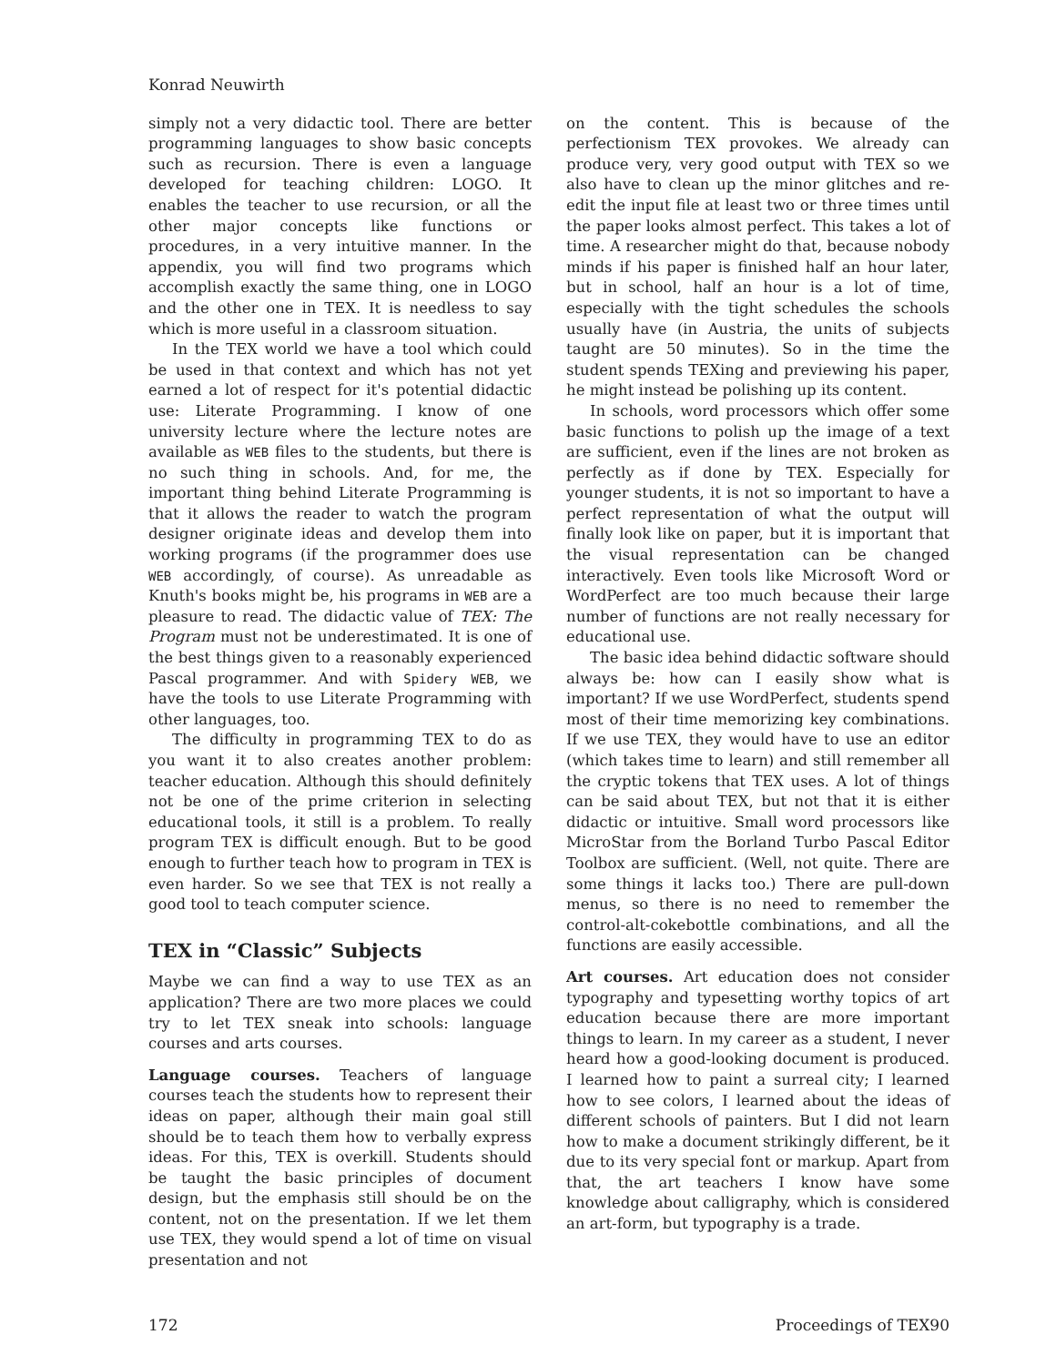Konrad Neuwirth
simply not a very didactic tool. There are better programming languages to show basic concepts such as recursion. There is even a language developed for teaching children: LOGO. It enables the teacher to use recursion, or all the other major concepts like functions or procedures, in a very intuitive manner. In the appendix, you will find two programs which accomplish exactly the same thing, one in LOGO and the other one in TEX. It is needless to say which is more useful in a classroom situation.
In the TEX world we have a tool which could be used in that context and which has not yet earned a lot of respect for it's potential didactic use: Literate Programming. I know of one university lecture where the lecture notes are available as WEB files to the students, but there is no such thing in schools. And, for me, the important thing behind Literate Programming is that it allows the reader to watch the program designer originate ideas and develop them into working programs (if the programmer does use WEB accordingly, of course). As unreadable as Knuth's books might be, his programs in WEB are a pleasure to read. The didactic value of TEX: The Program must not be underestimated. It is one of the best things given to a reasonably experienced Pascal programmer. And with Spidery WEB, we have the tools to use Literate Programming with other languages, too.
The difficulty in programming TEX to do as you want it to also creates another problem: teacher education. Although this should definitely not be one of the prime criterion in selecting educational tools, it still is a problem. To really program TEX is difficult enough. But to be good enough to further teach how to program in TEX is even harder. So we see that TEX is not really a good tool to teach computer science.
TEX in “Classic” Subjects
Maybe we can find a way to use TEX as an application? There are two more places we could try to let TEX sneak into schools: language courses and arts courses.
Language courses. Teachers of language courses teach the students how to represent their ideas on paper, although their main goal still should be to teach them how to verbally express ideas. For this, TEX is overkill. Students should be taught the basic principles of document design, but the emphasis still should be on the content, not on the presentation. If we let them use TEX, they would spend a lot of time on visual presentation and not
on the content. This is because of the perfectionism TEX provokes. We already can produce very, very good output with TEX so we also have to clean up the minor glitches and re-edit the input file at least two or three times until the paper looks almost perfect. This takes a lot of time. A researcher might do that, because nobody minds if his paper is finished half an hour later, but in school, half an hour is a lot of time, especially with the tight schedules the schools usually have (in Austria, the units of subjects taught are 50 minutes). So in the time the student spends TEXing and previewing his paper, he might instead be polishing up its content.
In schools, word processors which offer some basic functions to polish up the image of a text are sufficient, even if the lines are not broken as perfectly as if done by TEX. Especially for younger students, it is not so important to have a perfect representation of what the output will finally look like on paper, but it is important that the visual representation can be changed interactively. Even tools like Microsoft Word or WordPerfect are too much because their large number of functions are not really necessary for educational use.
The basic idea behind didactic software should always be: how can I easily show what is important? If we use WordPerfect, students spend most of their time memorizing key combinations. If we use TEX, they would have to use an editor (which takes time to learn) and still remember all the cryptic tokens that TEX uses. A lot of things can be said about TEX, but not that it is either didactic or intuitive. Small word processors like MicroStar from the Borland Turbo Pascal Editor Toolbox are sufficient. (Well, not quite. There are some things it lacks too.) There are pull-down menus, so there is no need to remember the control-alt-cokebottle combinations, and all the functions are easily accessible.
Art courses. Art education does not consider typography and typesetting worthy topics of art education because there are more important things to learn. In my career as a student, I never heard how a good-looking document is produced. I learned how to paint a surreal city; I learned how to see colors, I learned about the ideas of different schools of painters. But I did not learn how to make a document strikingly different, be it due to its very special font or markup. Apart from that, the art teachers I know have some knowledge about calligraphy, which is considered an art-form, but typography is a trade.
172 Proceedings of TEX90